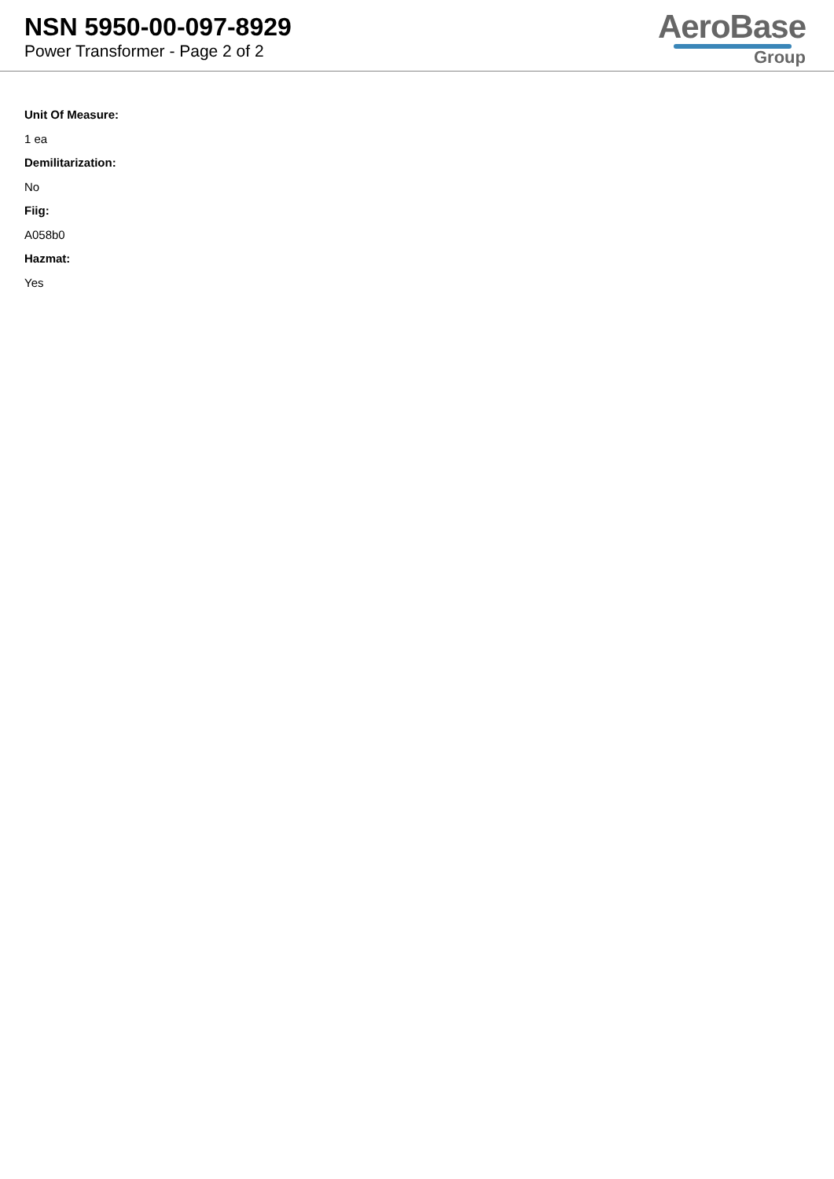NSN 5950-00-097-8929
Power Transformer - Page 2 of 2
AeroBase
Group
Unit Of Measure:
1 ea
Demilitarization:
No
Fiig:
A058b0
Hazmat:
Yes